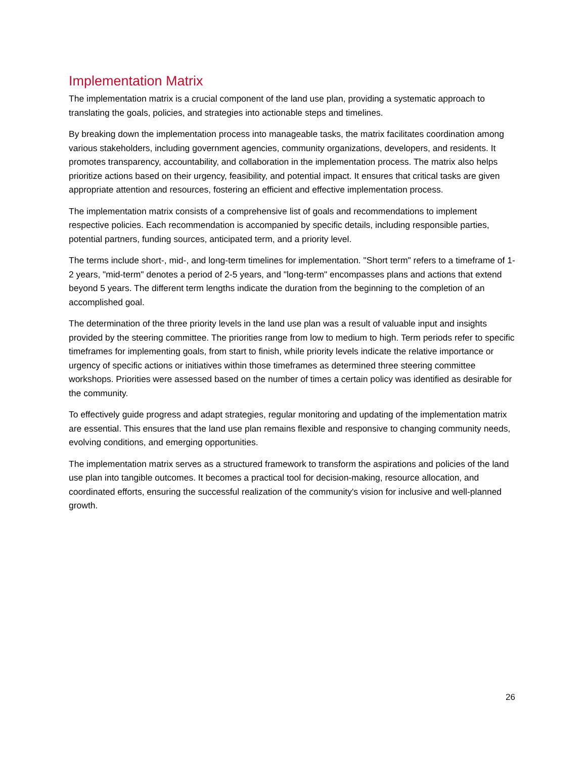Implementation Matrix
The implementation matrix is a crucial component of the land use plan, providing a systematic approach to translating the goals, policies, and strategies into actionable steps and timelines.
By breaking down the implementation process into manageable tasks, the matrix facilitates coordination among various stakeholders, including government agencies, community organizations, developers, and residents. It promotes transparency, accountability, and collaboration in the implementation process. The matrix also helps prioritize actions based on their urgency, feasibility, and potential impact. It ensures that critical tasks are given appropriate attention and resources, fostering an efficient and effective implementation process.
The implementation matrix consists of a comprehensive list of goals and recommendations to implement respective policies. Each recommendation is accompanied by specific details, including responsible parties, potential partners, funding sources, anticipated term, and a priority level.
The terms include short-, mid-, and long-term timelines for implementation. "Short term" refers to a timeframe of 1-2 years, "mid-term" denotes a period of 2-5 years, and "long-term" encompasses plans and actions that extend beyond 5 years. The different term lengths indicate the duration from the beginning to the completion of an accomplished goal.
The determination of the three priority levels in the land use plan was a result of valuable input and insights provided by the steering committee. The priorities range from low to medium to high. Term periods refer to specific timeframes for implementing goals, from start to finish, while priority levels indicate the relative importance or urgency of specific actions or initiatives within those timeframes as determined three steering committee workshops. Priorities were assessed based on the number of times a certain policy was identified as desirable for the community.
To effectively guide progress and adapt strategies, regular monitoring and updating of the implementation matrix are essential. This ensures that the land use plan remains flexible and responsive to changing community needs, evolving conditions, and emerging opportunities.
The implementation matrix serves as a structured framework to transform the aspirations and policies of the land use plan into tangible outcomes. It becomes a practical tool for decision-making, resource allocation, and coordinated efforts, ensuring the successful realization of the community's vision for inclusive and well-planned growth.
26